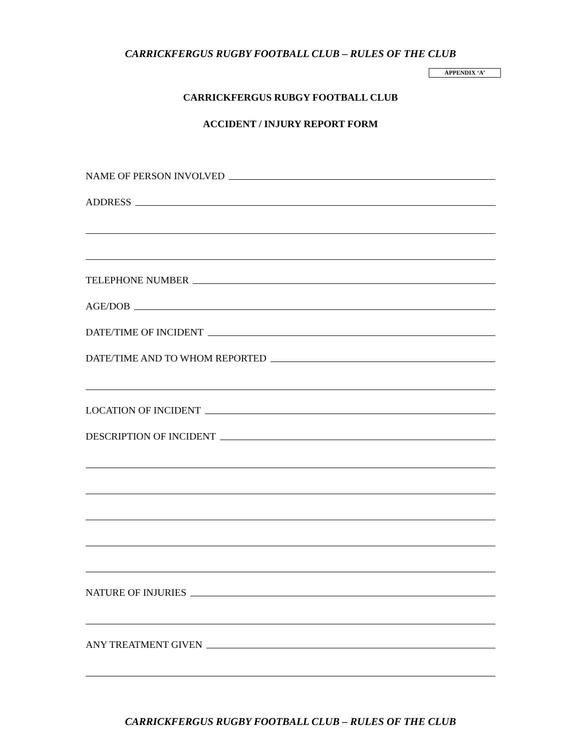CARRICKFERGUS RUGBY FOOTBALL CLUB – RULES OF THE CLUB
APPENDIX ‘A’
CARRICKFERGUS RUBGY FOOTBALL CLUB
ACCIDENT / INJURY REPORT FORM
NAME OF PERSON INVOLVED
ADDRESS
TELEPHONE NUMBER
AGE/DOB
DATE/TIME OF INCIDENT
DATE/TIME AND TO WHOM REPORTED
LOCATION OF INCIDENT
DESCRIPTION OF INCIDENT
NATURE OF INJURIES
ANY TREATMENT GIVEN
CARRICKFERGUS RUGBY FOOTBALL CLUB – RULES OF THE CLUB